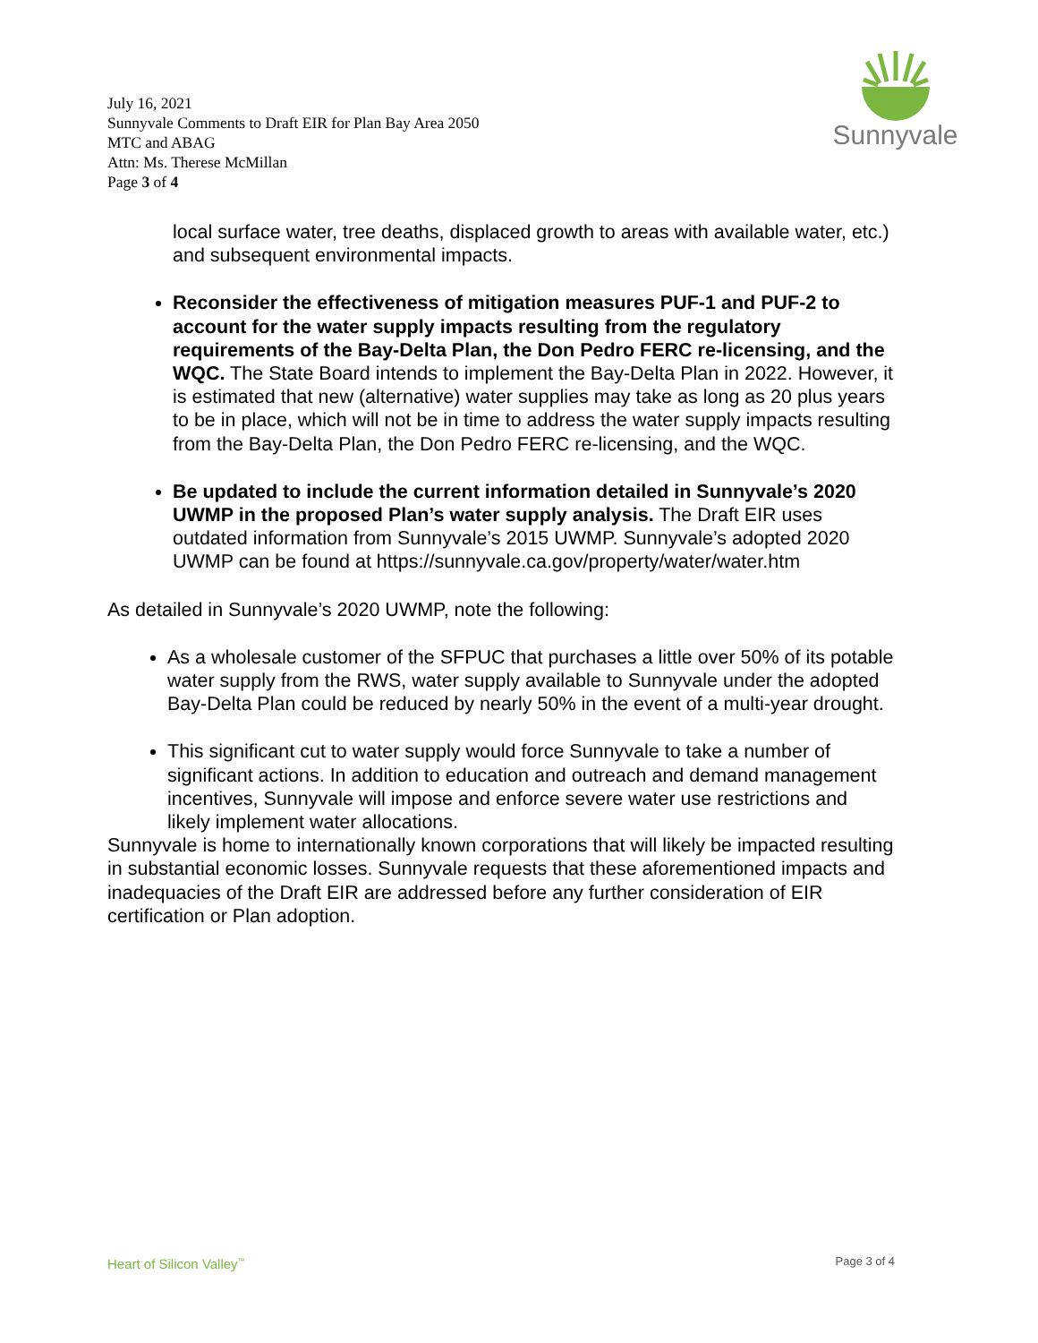July 16, 2021
Sunnyvale Comments to Draft EIR for Plan Bay Area 2050
MTC and ABAG
Attn: Ms. Therese McMillan
Page 3 of 4
Sunnyvale
local surface water, tree deaths, displaced growth to areas with available water, etc.) and subsequent environmental impacts.
Reconsider the effectiveness of mitigation measures PUF-1 and PUF-2 to account for the water supply impacts resulting from the regulatory requirements of the Bay-Delta Plan, the Don Pedro FERC re-licensing, and the WQC. The State Board intends to implement the Bay-Delta Plan in 2022. However, it is estimated that new (alternative) water supplies may take as long as 20 plus years to be in place, which will not be in time to address the water supply impacts resulting from the Bay-Delta Plan, the Don Pedro FERC re-licensing, and the WQC.
Be updated to include the current information detailed in Sunnyvale’s 2020 UWMP in the proposed Plan’s water supply analysis. The Draft EIR uses outdated information from Sunnyvale’s 2015 UWMP. Sunnyvale’s adopted 2020 UWMP can be found at https://sunnyvale.ca.gov/property/water/water.htm
As detailed in Sunnyvale’s 2020 UWMP, note the following:
As a wholesale customer of the SFPUC that purchases a little over 50% of its potable water supply from the RWS, water supply available to Sunnyvale under the adopted Bay-Delta Plan could be reduced by nearly 50% in the event of a multi-year drought.
This significant cut to water supply would force Sunnyvale to take a number of significant actions. In addition to education and outreach and demand management incentives, Sunnyvale will impose and enforce severe water use restrictions and likely implement water allocations.
Sunnyvale is home to internationally known corporations that will likely be impacted resulting in substantial economic losses. Sunnyvale requests that these aforementioned impacts and inadequacies of the Draft EIR are addressed before any further consideration of EIR certification or Plan adoption.
Heart of Silicon Valley<sup>™</sup> Page 3 of 4